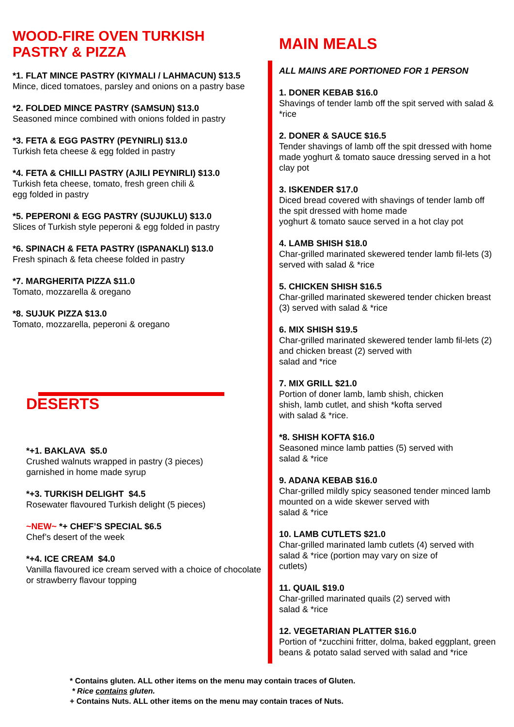WOOD-FIRE OVEN TURKISH
PASTRY & PIZZA
*1. FLAT MINCE PASTRY (KIYMALI / LAHMACUN) $13.5
Mince, diced tomatoes, parsley and onions on a pastry base
*2. FOLDED MINCE PASTRY (SAMSUN) $13.0
Seasoned mince combined with onions folded in pastry
*3. FETA & EGG PASTRY (PEYNIRLI) $13.0
Turkish feta cheese & egg folded in pastry
*4. FETA & CHILLI PASTRY (AJILI PEYNIRLI) $13.0
Turkish feta cheese, tomato, fresh green chili &
egg folded in pastry
*5. PEPERONI & EGG PASTRY (SUJUKLU) $13.0
Slices of Turkish style peperoni & egg folded in pastry
*6. SPINACH & FETA PASTRY (ISPANAKLI) $13.0
Fresh spinach & feta cheese folded in pastry
*7. MARGHERITA PIZZA $11.0
Tomato, mozzarella & oregano
*8. SUJUK PIZZA $13.0
Tomato, mozzarella, peperoni & oregano
DESERTS
*+1. BAKLAVA $5.0
Crushed walnuts wrapped in pastry (3 pieces)
garnished in home made syrup
*+3. TURKISH DELIGHT $4.5
Rosewater flavoured Turkish delight (5 pieces)
~NEW~ *+ CHEF’S SPECIAL $6.5
Chef’s desert of the week
*+4. ICE CREAM $4.0
Vanilla flavoured ice cream served with a choice of chocolate or strawberry flavour topping
MAIN MEALS
ALL MAINS ARE PORTIONED FOR 1 PERSON
1. DONER KEBAB $16.0
Shavings of tender lamb off the spit served with salad & *rice
2. DONER & SAUCE $16.5
Tender shavings of lamb off the spit dressed with home made yoghurt & tomato sauce dressing served in a hot clay pot
3. ISKENDER $17.0
Diced bread covered with shavings of tender lamb off the spit dressed with home made
yoghurt & tomato sauce served in a hot clay pot
4. LAMB SHISH $18.0
Char-grilled marinated skewered tender lamb fil-lets (3) served with salad & *rice
5. CHICKEN SHISH $16.5
Char-grilled marinated skewered tender chicken breast (3) served with salad & *rice
6. MIX SHISH $19.5
Char-grilled marinated skewered tender lamb fil-lets (2) and chicken breast (2) served with
salad and *rice
7. MIX GRILL $21.0
Portion of doner lamb, lamb shish, chicken
shish, lamb cutlet, and shish *kofta served
with salad & *rice.
*8. SHISH KOFTA $16.0
Seasoned mince lamb patties (5) served with
salad & *rice
9. ADANA KEBAB $16.0
Char-grilled mildly spicy seasoned tender minced lamb mounted on a wide skewer served with
salad & *rice
10. LAMB CUTLETS $21.0
Char-grilled marinated lamb cutlets (4) served with salad & *rice (portion may vary on size of
cutlets)
11. QUAIL $19.0
Char-grilled marinated quails (2) served with
salad & *rice
12. VEGETARIAN PLATTER $16.0
Portion of *zucchini fritter, dolma, baked eggplant, green beans & potato salad served with salad and *rice
* Contains gluten. ALL other items on the menu may contain traces of Gluten.
* Rice contains gluten.
+ Contains Nuts. ALL other items on the menu may contain traces of Nuts.